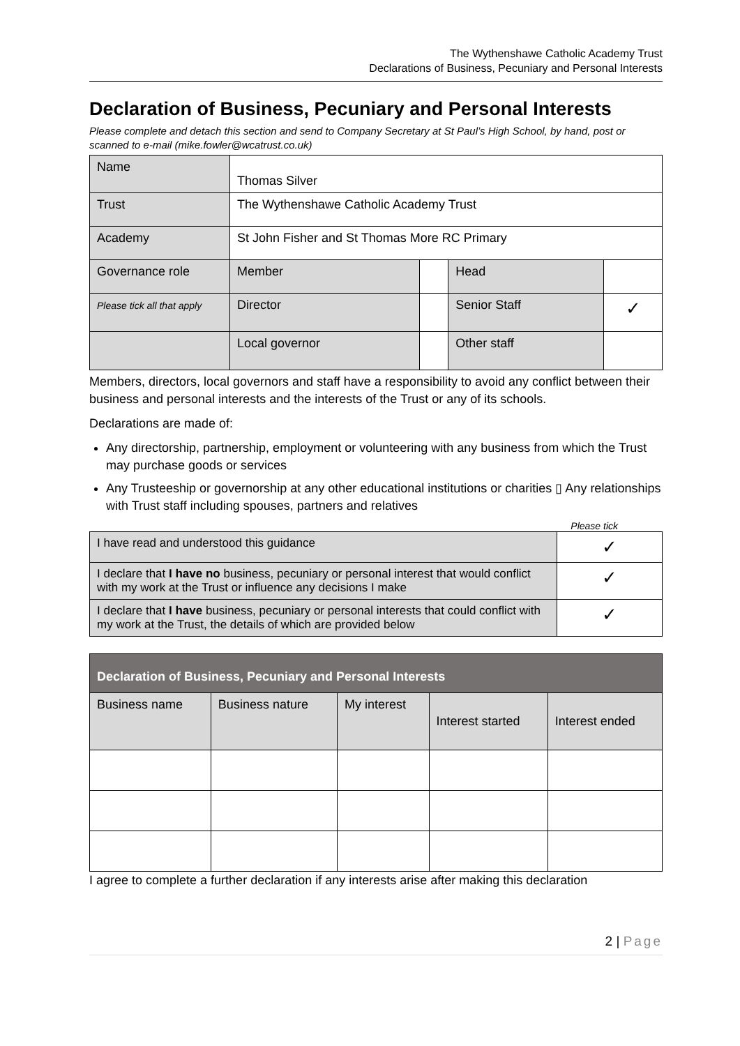The Wythenshawe Catholic Academy Trust
Declarations of Business, Pecuniary and Personal Interests
Declaration of Business, Pecuniary and Personal Interests
Please complete and detach this section and send to Company Secretary at St Paul’s High School, by hand, post or scanned to e-mail (mike.fowler@wcatrust.co.uk)
| Name | Thomas Silver | | | |
| Trust | The Wythenshawe Catholic Academy Trust | | | |
| Academy | St John Fisher and St Thomas More RC Primary | | | |
| Governance role | Member | | Head | |
| Please tick all that apply | Director | | Senior Staff | ✓ |
| | Local governor | | Other staff | |
Members, directors, local governors and staff have a responsibility to avoid any conflict between their business and personal interests and the interests of the Trust or any of its schools.
Declarations are made of:
Any directorship, partnership, employment or volunteering with any business from which the Trust may purchase goods or services
Any Trusteeship or governorship at any other educational institutions or charities ▯ Any relationships with Trust staff including spouses, partners and relatives
Please tick
| I have read and understood this guidance | ✓ |
| I declare that I have no business, pecuniary or personal interest that would conflict with my work at the Trust or influence any decisions I make | ✓ |
| I declare that I have business, pecuniary or personal interests that could conflict with my work at the Trust, the details of which are provided below | ✓ |
| Declaration of Business, Pecuniary and Personal Interests | | | | |
| --- | --- | --- | --- | --- |
| Business name | Business nature | My interest | Interest started | Interest ended |
I agree to complete a further declaration if any interests arise after making this declaration
2 | Page